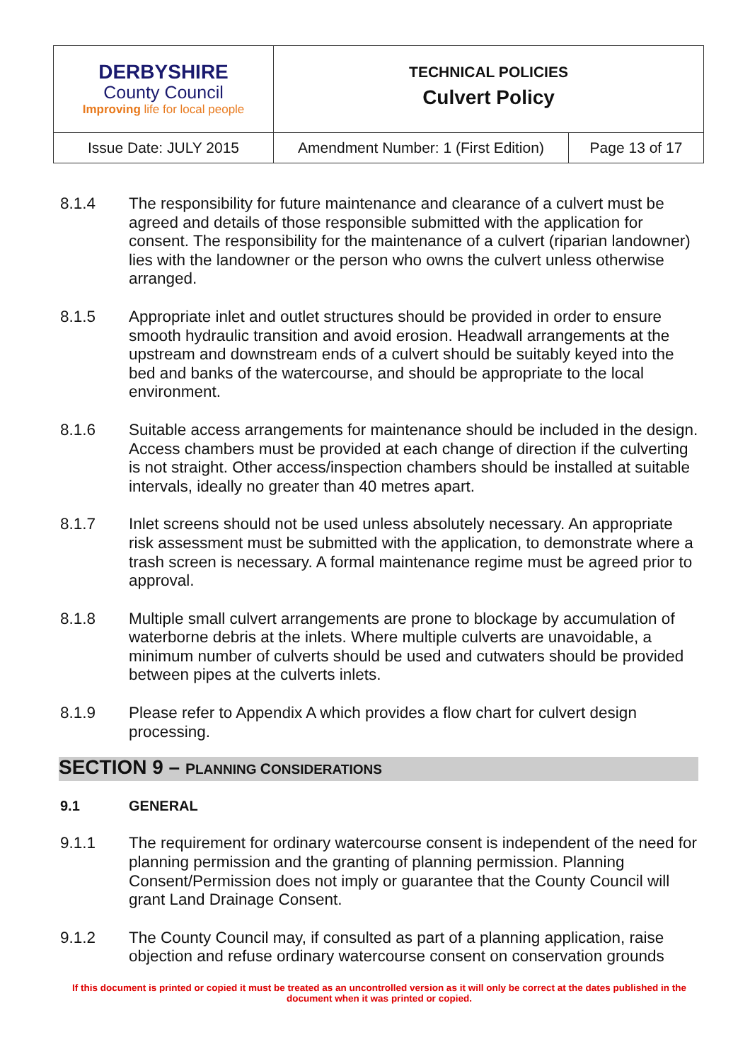| DERBYSHIRE County Council Improving life for local people | TECHNICAL POLICIES Culvert Policy | |
| Issue Date: JULY 2015 | Amendment Number: 1 (First Edition) | Page 13 of 17 |
8.1.4 The responsibility for future maintenance and clearance of a culvert must be agreed and details of those responsible submitted with the application for consent. The responsibility for the maintenance of a culvert (riparian landowner) lies with the landowner or the person who owns the culvert unless otherwise arranged.
8.1.5 Appropriate inlet and outlet structures should be provided in order to ensure smooth hydraulic transition and avoid erosion. Headwall arrangements at the upstream and downstream ends of a culvert should be suitably keyed into the bed and banks of the watercourse, and should be appropriate to the local environment.
8.1.6 Suitable access arrangements for maintenance should be included in the design. Access chambers must be provided at each change of direction if the culverting is not straight. Other access/inspection chambers should be installed at suitable intervals, ideally no greater than 40 metres apart.
8.1.7 Inlet screens should not be used unless absolutely necessary. An appropriate risk assessment must be submitted with the application, to demonstrate where a trash screen is necessary. A formal maintenance regime must be agreed prior to approval.
8.1.8 Multiple small culvert arrangements are prone to blockage by accumulation of waterborne debris at the inlets. Where multiple culverts are unavoidable, a minimum number of culverts should be used and cutwaters should be provided between pipes at the culverts inlets.
8.1.9 Please refer to Appendix A which provides a flow chart for culvert design processing.
SECTION 9 – PLANNING CONSIDERATIONS
9.1 GENERAL
9.1.1 The requirement for ordinary watercourse consent is independent of the need for planning permission and the granting of planning permission. Planning Consent/Permission does not imply or guarantee that the County Council will grant Land Drainage Consent.
9.1.2 The County Council may, if consulted as part of a planning application, raise objection and refuse ordinary watercourse consent on conservation grounds
If this document is printed or copied it must be treated as an uncontrolled version as it will only be correct at the dates published in the document when it was printed or copied.